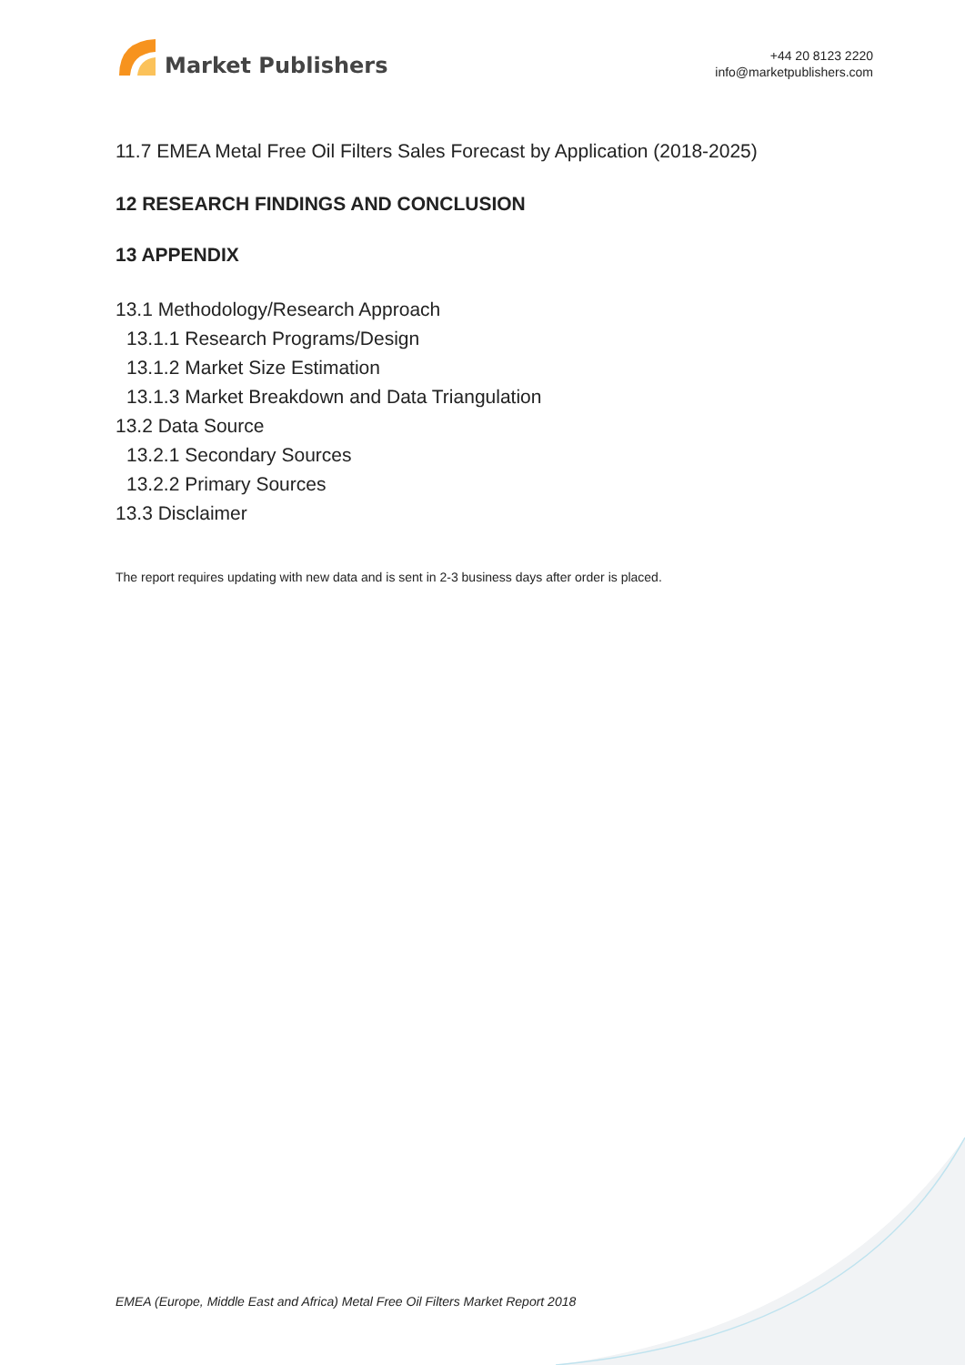Market Publishers
+44 20 8123 2220
info@marketpublishers.com
11.7 EMEA Metal Free Oil Filters Sales Forecast by Application (2018-2025)
12 RESEARCH FINDINGS AND CONCLUSION
13 APPENDIX
13.1 Methodology/Research Approach
13.1.1 Research Programs/Design
13.1.2 Market Size Estimation
13.1.3 Market Breakdown and Data Triangulation
13.2 Data Source
13.2.1 Secondary Sources
13.2.2 Primary Sources
13.3 Disclaimer
The report requires updating with new data and is sent in 2-3 business days after order is placed.
EMEA (Europe, Middle East and Africa) Metal Free Oil Filters Market Report 2018